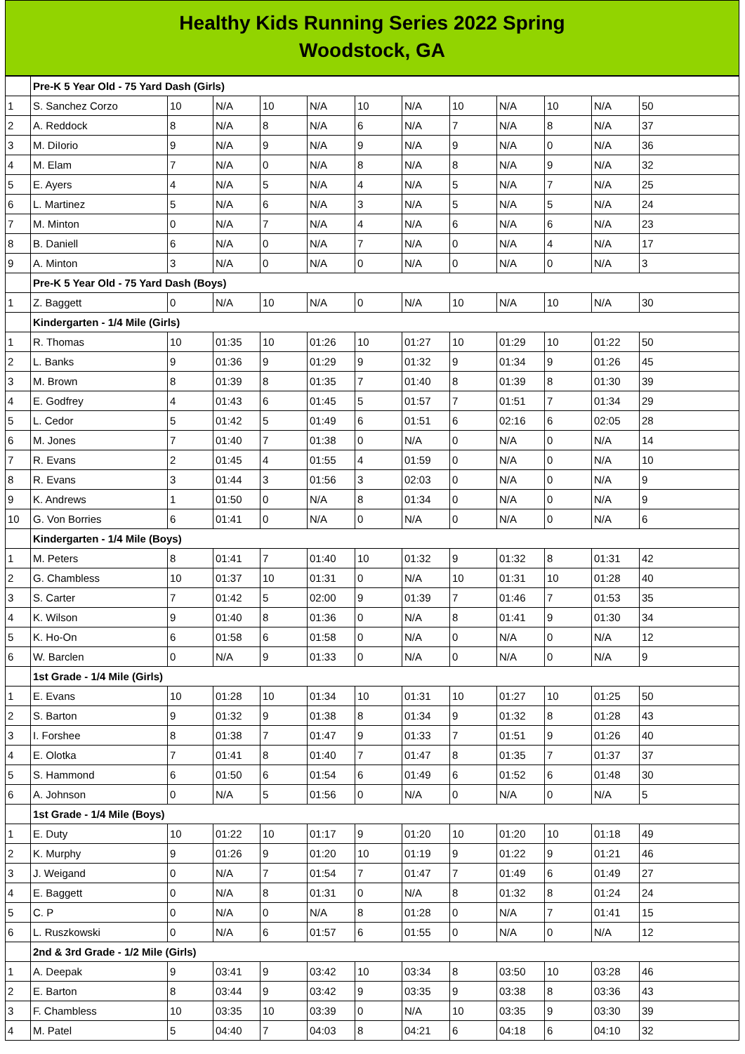Healthy Kids Running Series 2022 Spring
Woodstock, GA
| | Pre-K 5 Year Old - 75 Yard Dash (Girls) | | | | | | | | | | | |
| 1 | S. Sanchez Corzo | 10 | N/A | 10 | N/A | 10 | N/A | 10 | N/A | 10 | N/A | 50 |
| 2 | A. Reddock | 8 | N/A | 8 | N/A | 6 | N/A | 7 | N/A | 8 | N/A | 37 |
| 3 | M. DiIorio | 9 | N/A | 9 | N/A | 9 | N/A | 9 | N/A | 0 | N/A | 36 |
| 4 | M. Elam | 7 | N/A | 0 | N/A | 8 | N/A | 8 | N/A | 9 | N/A | 32 |
| 5 | E. Ayers | 4 | N/A | 5 | N/A | 4 | N/A | 5 | N/A | 7 | N/A | 25 |
| 6 | L. Martinez | 5 | N/A | 6 | N/A | 3 | N/A | 5 | N/A | 5 | N/A | 24 |
| 7 | M. Minton | 0 | N/A | 7 | N/A | 4 | N/A | 6 | N/A | 6 | N/A | 23 |
| 8 | B. Daniell | 6 | N/A | 0 | N/A | 7 | N/A | 0 | N/A | 4 | N/A | 17 |
| 9 | A. Minton | 3 | N/A | 0 | N/A | 0 | N/A | 0 | N/A | 0 | N/A | 3 |
| | Pre-K 5 Year Old - 75 Yard Dash (Boys) | | | | | | | | | | | |
| 1 | Z. Baggett | 0 | N/A | 10 | N/A | 0 | N/A | 10 | N/A | 10 | N/A | 30 |
| | Kindergarten - 1/4 Mile (Girls) | | | | | | | | | | | |
| 1 | R. Thomas | 10 | 01:35 | 10 | 01:26 | 10 | 01:27 | 10 | 01:29 | 10 | 01:22 | 50 |
| 2 | L. Banks | 9 | 01:36 | 9 | 01:29 | 9 | 01:32 | 9 | 01:34 | 9 | 01:26 | 45 |
| 3 | M. Brown | 8 | 01:39 | 8 | 01:35 | 7 | 01:40 | 8 | 01:39 | 8 | 01:30 | 39 |
| 4 | E. Godfrey | 4 | 01:43 | 6 | 01:45 | 5 | 01:57 | 7 | 01:51 | 7 | 01:34 | 29 |
| 5 | L. Cedor | 5 | 01:42 | 5 | 01:49 | 6 | 01:51 | 6 | 02:16 | 6 | 02:05 | 28 |
| 6 | M. Jones | 7 | 01:40 | 7 | 01:38 | 0 | N/A | 0 | N/A | 0 | N/A | 14 |
| 7 | R. Evans | 2 | 01:45 | 4 | 01:55 | 4 | 01:59 | 0 | N/A | 0 | N/A | 10 |
| 8 | R. Evans | 3 | 01:44 | 3 | 01:56 | 3 | 02:03 | 0 | N/A | 0 | N/A | 9 |
| 9 | K. Andrews | 1 | 01:50 | 0 | N/A | 8 | 01:34 | 0 | N/A | 0 | N/A | 9 |
| 10 | G. Von Borries | 6 | 01:41 | 0 | N/A | 0 | N/A | 0 | N/A | 0 | N/A | 6 |
| | Kindergarten - 1/4 Mile (Boys) | | | | | | | | | | | |
| 1 | M. Peters | 8 | 01:41 | 7 | 01:40 | 10 | 01:32 | 9 | 01:32 | 8 | 01:31 | 42 |
| 2 | G. Chambless | 10 | 01:37 | 10 | 01:31 | 0 | N/A | 10 | 01:31 | 10 | 01:28 | 40 |
| 3 | S. Carter | 7 | 01:42 | 5 | 02:00 | 9 | 01:39 | 7 | 01:46 | 7 | 01:53 | 35 |
| 4 | K. Wilson | 9 | 01:40 | 8 | 01:36 | 0 | N/A | 8 | 01:41 | 9 | 01:30 | 34 |
| 5 | K. Ho-On | 6 | 01:58 | 6 | 01:58 | 0 | N/A | 0 | N/A | 0 | N/A | 12 |
| 6 | W. Barclen | 0 | N/A | 9 | 01:33 | 0 | N/A | 0 | N/A | 0 | N/A | 9 |
| | 1st Grade - 1/4 Mile (Girls) | | | | | | | | | | | |
| 1 | E. Evans | 10 | 01:28 | 10 | 01:34 | 10 | 01:31 | 10 | 01:27 | 10 | 01:25 | 50 |
| 2 | S. Barton | 9 | 01:32 | 9 | 01:38 | 8 | 01:34 | 9 | 01:32 | 8 | 01:28 | 43 |
| 3 | I. Forshee | 8 | 01:38 | 7 | 01:47 | 9 | 01:33 | 7 | 01:51 | 9 | 01:26 | 40 |
| 4 | E. Olotka | 7 | 01:41 | 8 | 01:40 | 7 | 01:47 | 8 | 01:35 | 7 | 01:37 | 37 |
| 5 | S. Hammond | 6 | 01:50 | 6 | 01:54 | 6 | 01:49 | 6 | 01:52 | 6 | 01:48 | 30 |
| 6 | A. Johnson | 0 | N/A | 5 | 01:56 | 0 | N/A | 0 | N/A | 0 | N/A | 5 |
| | 1st Grade - 1/4 Mile (Boys) | | | | | | | | | | | |
| 1 | E. Duty | 10 | 01:22 | 10 | 01:17 | 9 | 01:20 | 10 | 01:20 | 10 | 01:18 | 49 |
| 2 | K. Murphy | 9 | 01:26 | 9 | 01:20 | 10 | 01:19 | 9 | 01:22 | 9 | 01:21 | 46 |
| 3 | J. Weigand | 0 | N/A | 7 | 01:54 | 7 | 01:47 | 7 | 01:49 | 6 | 01:49 | 27 |
| 4 | E. Baggett | 0 | N/A | 8 | 01:31 | 0 | N/A | 8 | 01:32 | 8 | 01:24 | 24 |
| 5 | C. P | 0 | N/A | 0 | N/A | 8 | 01:28 | 0 | N/A | 7 | 01:41 | 15 |
| 6 | L. Ruszkowski | 0 | N/A | 6 | 01:57 | 6 | 01:55 | 0 | N/A | 0 | N/A | 12 |
| | 2nd & 3rd Grade - 1/2 Mile (Girls) | | | | | | | | | | | |
| 1 | A. Deepak | 9 | 03:41 | 9 | 03:42 | 10 | 03:34 | 8 | 03:50 | 10 | 03:28 | 46 |
| 2 | E. Barton | 8 | 03:44 | 9 | 03:42 | 9 | 03:35 | 9 | 03:38 | 8 | 03:36 | 43 |
| 3 | F. Chambless | 10 | 03:35 | 10 | 03:39 | 0 | N/A | 10 | 03:35 | 9 | 03:30 | 39 |
| 4 | M. Patel | 5 | 04:40 | 7 | 04:03 | 8 | 04:21 | 6 | 04:18 | 6 | 04:10 | 32 |